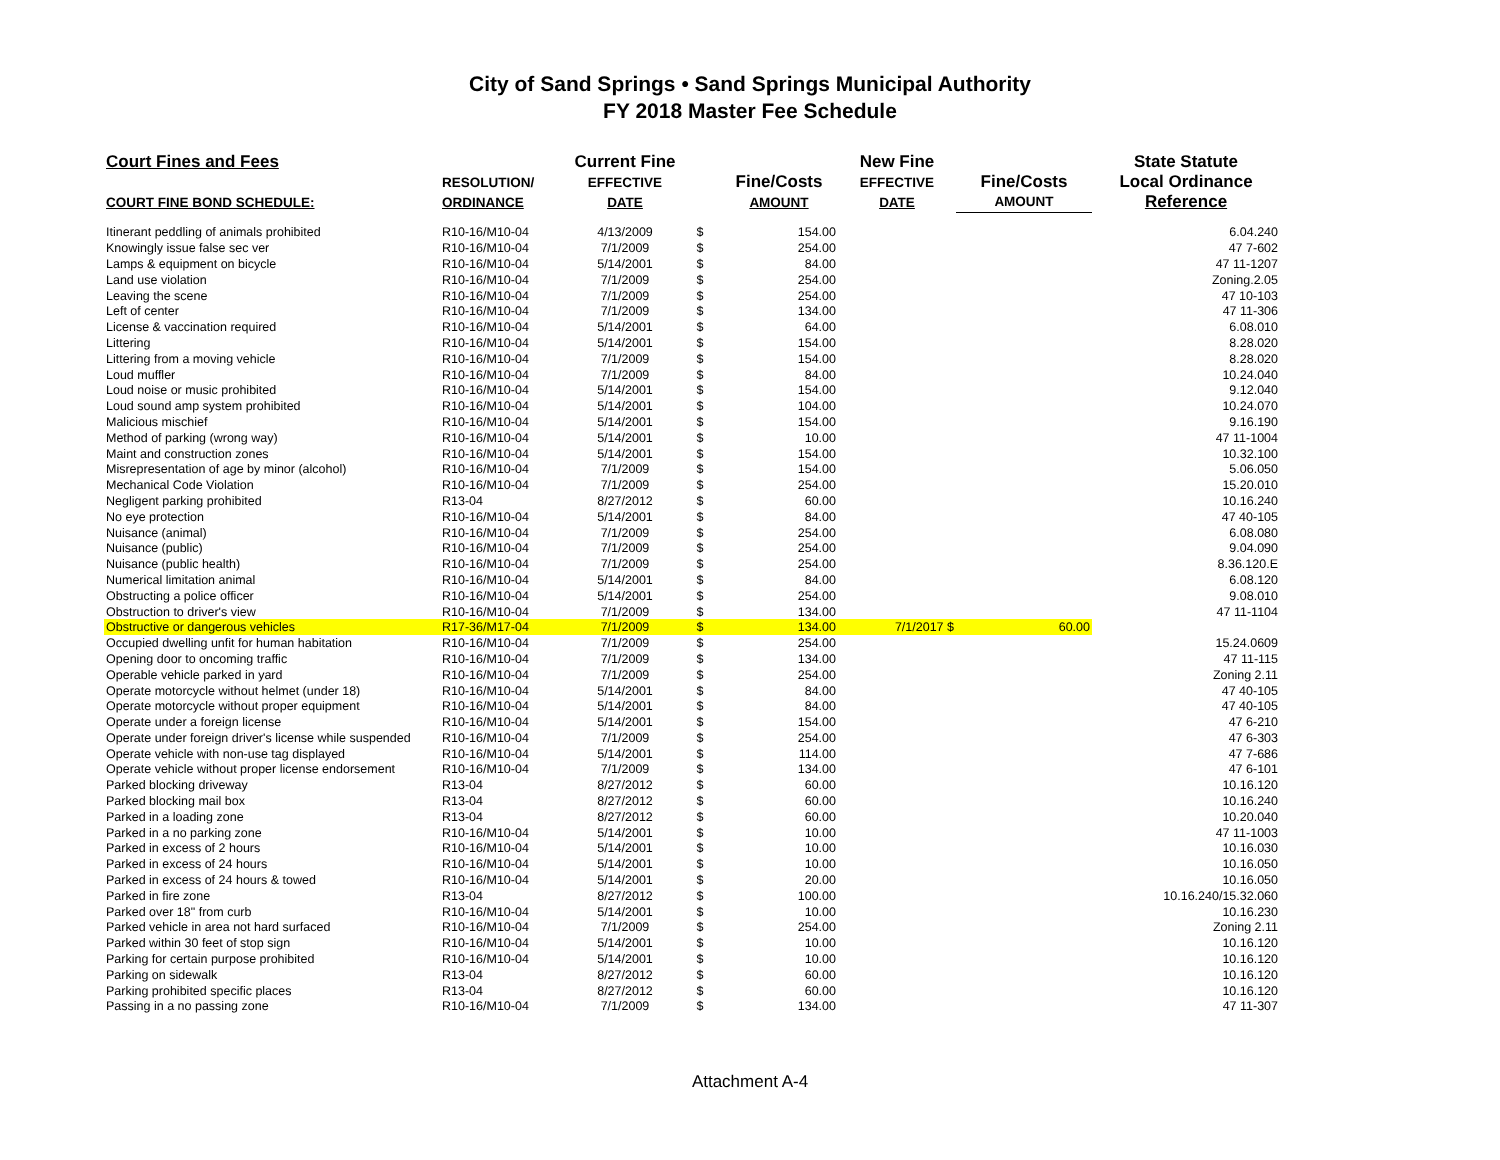City of Sand Springs • Sand Springs Municipal Authority
FY 2018 Master Fee Schedule
| Court Fines and Fees | | Current Fine | | | New Fine | | State Statute |
| --- | --- | --- | --- | --- | --- | --- | --- |
| | RESOLUTION/ | EFFECTIVE | | Fine/Costs | EFFECTIVE | Fine/Costs | Local Ordinance |
| COURT FINE BOND SCHEDULE: | ORDINANCE | DATE | | AMOUNT | DATE | AMOUNT | Reference |
| Itinerant peddling of animals prohibited | R10-16/M10-04 | 4/13/2009 | $ | 154.00 | | | 6.04.240 |
| Knowingly issue false sec ver | R10-16/M10-04 | 7/1/2009 | $ | 254.00 | | | 47 7-602 |
| Lamps & equipment on bicycle | R10-16/M10-04 | 5/14/2001 | $ | 84.00 | | | 47 11-1207 |
| Land use violation | R10-16/M10-04 | 7/1/2009 | $ | 254.00 | | | Zoning.2.05 |
| Leaving the scene | R10-16/M10-04 | 7/1/2009 | $ | 254.00 | | | 47 10-103 |
| Left of center | R10-16/M10-04 | 7/1/2009 | $ | 134.00 | | | 47 11-306 |
| License & vaccination required | R10-16/M10-04 | 5/14/2001 | $ | 64.00 | | | 6.08.010 |
| Littering | R10-16/M10-04 | 5/14/2001 | $ | 154.00 | | | 8.28.020 |
| Littering from a moving vehicle | R10-16/M10-04 | 7/1/2009 | $ | 154.00 | | | 8.28.020 |
| Loud muffler | R10-16/M10-04 | 7/1/2009 | $ | 84.00 | | | 10.24.040 |
| Loud noise or music prohibited | R10-16/M10-04 | 5/14/2001 | $ | 154.00 | | | 9.12.040 |
| Loud sound amp system prohibited | R10-16/M10-04 | 5/14/2001 | $ | 104.00 | | | 10.24.070 |
| Malicious mischief | R10-16/M10-04 | 5/14/2001 | $ | 154.00 | | | 9.16.190 |
| Method of parking (wrong way) | R10-16/M10-04 | 5/14/2001 | $ | 10.00 | | | 47 11-1004 |
| Maint and construction zones | R10-16/M10-04 | 5/14/2001 | $ | 154.00 | | | 10.32.100 |
| Misrepresentation of age by minor (alcohol) | R10-16/M10-04 | 7/1/2009 | $ | 154.00 | | | 5.06.050 |
| Mechanical Code Violation | R10-16/M10-04 | 7/1/2009 | $ | 254.00 | | | 15.20.010 |
| Negligent parking prohibited | R13-04 | 8/27/2012 | $ | 60.00 | | | 10.16.240 |
| No eye protection | R10-16/M10-04 | 5/14/2001 | $ | 84.00 | | | 47 40-105 |
| Nuisance (animal) | R10-16/M10-04 | 7/1/2009 | $ | 254.00 | | | 6.08.080 |
| Nuisance (public) | R10-16/M10-04 | 7/1/2009 | $ | 254.00 | | | 9.04.090 |
| Nuisance (public health) | R10-16/M10-04 | 7/1/2009 | $ | 254.00 | | | 8.36.120.E |
| Numerical limitation animal | R10-16/M10-04 | 5/14/2001 | $ | 84.00 | | | 6.08.120 |
| Obstructing a police officer | R10-16/M10-04 | 5/14/2001 | $ | 254.00 | | | 9.08.010 |
| Obstruction to driver's view | R10-16/M10-04 | 7/1/2009 | $ | 134.00 | | | 47 11-1104 |
| Obstructive or dangerous vehicles | R17-36/M17-04 | 7/1/2009 | $ | 134.00 | 7/1/2017 $ | 60.00 | |
| Occupied dwelling unfit for human habitation | R10-16/M10-04 | 7/1/2009 | $ | 254.00 | | | 15.24.0609 |
| Opening door to oncoming traffic | R10-16/M10-04 | 7/1/2009 | $ | 134.00 | | | 47 11-115 |
| Operable vehicle parked in yard | R10-16/M10-04 | 7/1/2009 | $ | 254.00 | | | Zoning 2.11 |
| Operate motorcycle without helmet (under 18) | R10-16/M10-04 | 5/14/2001 | $ | 84.00 | | | 47 40-105 |
| Operate motorcycle without proper equipment | R10-16/M10-04 | 5/14/2001 | $ | 84.00 | | | 47 40-105 |
| Operate under a foreign license | R10-16/M10-04 | 5/14/2001 | $ | 154.00 | | | 47 6-210 |
| Operate under foreign driver's license while suspended | R10-16/M10-04 | 7/1/2009 | $ | 254.00 | | | 47 6-303 |
| Operate vehicle with non-use tag displayed | R10-16/M10-04 | 5/14/2001 | $ | 114.00 | | | 47 7-686 |
| Operate vehicle without proper license endorsement | R10-16/M10-04 | 7/1/2009 | $ | 134.00 | | | 47 6-101 |
| Parked blocking driveway | R13-04 | 8/27/2012 | $ | 60.00 | | | 10.16.120 |
| Parked blocking mail box | R13-04 | 8/27/2012 | $ | 60.00 | | | 10.16.240 |
| Parked in a loading zone | R13-04 | 8/27/2012 | $ | 60.00 | | | 10.20.040 |
| Parked in a no parking zone | R10-16/M10-04 | 5/14/2001 | $ | 10.00 | | | 47 11-1003 |
| Parked in excess of 2 hours | R10-16/M10-04 | 5/14/2001 | $ | 10.00 | | | 10.16.030 |
| Parked in excess of 24 hours | R10-16/M10-04 | 5/14/2001 | $ | 10.00 | | | 10.16.050 |
| Parked in excess of 24 hours & towed | R10-16/M10-04 | 5/14/2001 | $ | 20.00 | | | 10.16.050 |
| Parked in fire zone | R13-04 | 8/27/2012 | $ | 100.00 | | | 10.16.240/15.32.060 |
| Parked over 18" from curb | R10-16/M10-04 | 5/14/2001 | $ | 10.00 | | | 10.16.230 |
| Parked vehicle in area not hard surfaced | R10-16/M10-04 | 7/1/2009 | $ | 254.00 | | | Zoning 2.11 |
| Parked within 30 feet of stop sign | R10-16/M10-04 | 5/14/2001 | $ | 10.00 | | | 10.16.120 |
| Parking for certain purpose prohibited | R10-16/M10-04 | 5/14/2001 | $ | 10.00 | | | 10.16.120 |
| Parking on sidewalk | R13-04 | 8/27/2012 | $ | 60.00 | | | 10.16.120 |
| Parking prohibited specific places | R13-04 | 8/27/2012 | $ | 60.00 | | | 10.16.120 |
| Passing in a no passing zone | R10-16/M10-04 | 7/1/2009 | $ | 134.00 | | | 47 11-307 |
Attachment A-4